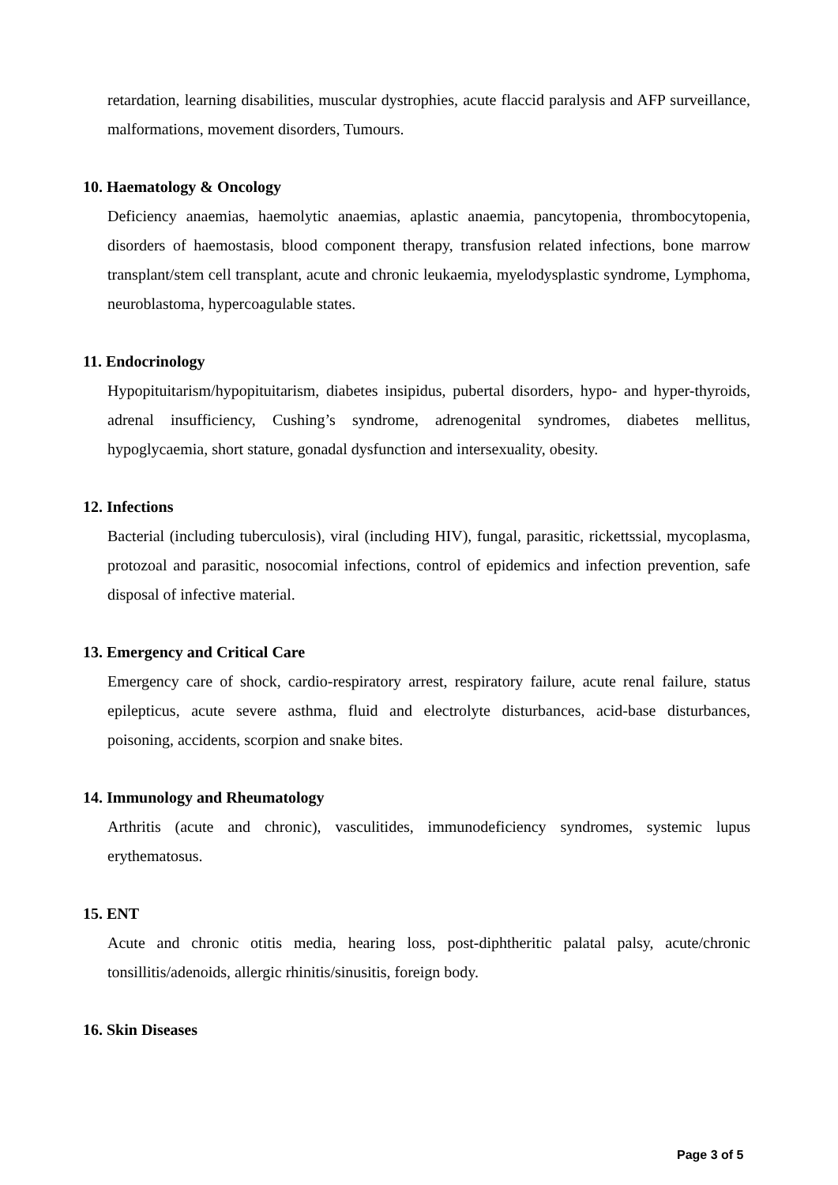retardation, learning disabilities, muscular dystrophies, acute flaccid paralysis and AFP surveillance, malformations, movement disorders, Tumours.
10. Haematology & Oncology
Deficiency anaemias, haemolytic anaemias, aplastic anaemia, pancytopenia, thrombocytopenia, disorders of haemostasis, blood component therapy, transfusion related infections, bone marrow transplant/stem cell transplant, acute and chronic leukaemia, myelodysplastic syndrome, Lymphoma, neuroblastoma, hypercoagulable states.
11. Endocrinology
Hypopituitarism/hypopituitarism, diabetes insipidus, pubertal disorders, hypo- and hyper-thyroids, adrenal insufficiency, Cushing’s syndrome, adrenogenital syndromes, diabetes mellitus, hypoglycaemia, short stature, gonadal dysfunction and intersexuality, obesity.
12. Infections
Bacterial (including tuberculosis), viral (including HIV), fungal, parasitic, rickettssial, mycoplasma, protozoal and parasitic, nosocomial infections, control of epidemics and infection prevention, safe disposal of infective material.
13. Emergency and Critical Care
Emergency care of shock, cardio-respiratory arrest, respiratory failure, acute renal failure, status epilepticus, acute severe asthma, fluid and electrolyte disturbances, acid-base disturbances, poisoning, accidents, scorpion and snake bites.
14. Immunology and Rheumatology
Arthritis (acute and chronic), vasculitides, immunodeficiency syndromes, systemic lupus erythematosus.
15. ENT
Acute and chronic otitis media, hearing loss, post-diphtheritic palatal palsy, acute/chronic tonsillitis/adenoids, allergic rhinitis/sinusitis, foreign body.
16. Skin Diseases
Page 3 of 5